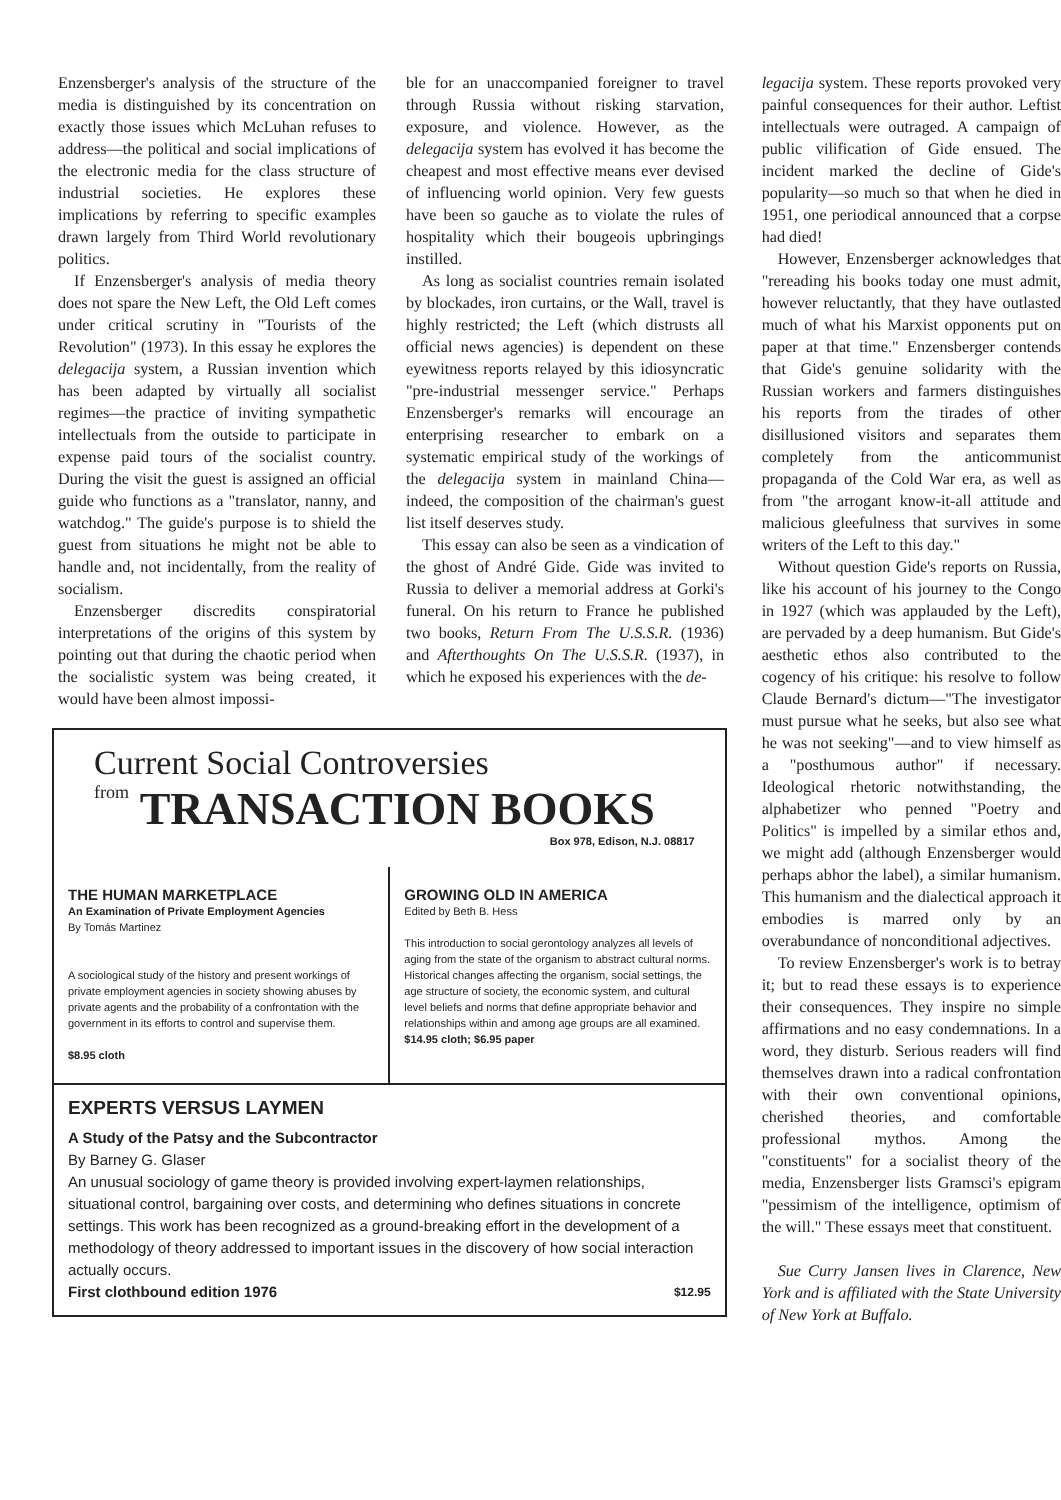Enzensberger's analysis of the structure of the media is distinguished by its concentration on exactly those issues which McLuhan refuses to address—the political and social implications of the electronic media for the class structure of industrial societies. He explores these implications by referring to specific examples drawn largely from Third World revolutionary politics.
If Enzensberger's analysis of media theory does not spare the New Left, the Old Left comes under critical scrutiny in "Tourists of the Revolution" (1973). In this essay he explores the delegacija system, a Russian invention which has been adapted by virtually all socialist regimes—the practice of inviting sympathetic intellectuals from the outside to participate in expense paid tours of the socialist country. During the visit the guest is assigned an official guide who functions as a "translator, nanny, and watchdog." The guide's purpose is to shield the guest from situations he might not be able to handle and, not incidentally, from the reality of socialism.
Enzensberger discredits conspiratorial interpretations of the origins of this system by pointing out that during the chaotic period when the socialistic system was being created, it would have been almost impossi-
ble for an unaccompanied foreigner to travel through Russia without risking starvation, exposure, and violence. However, as the delegacija system has evolved it has become the cheapest and most effective means ever devised of influencing world opinion. Very few guests have been so gauche as to violate the rules of hospitality which their bougeois upbringings instilled.
As long as socialist countries remain isolated by blockades, iron curtains, or the Wall, travel is highly restricted; the Left (which distrusts all official news agencies) is dependent on these eyewitness reports relayed by this idiosyncratic "pre-industrial messenger service." Perhaps Enzensberger's remarks will encourage an enterprising researcher to embark on a systematic empirical study of the workings of the delegacija system in mainland China—indeed, the composition of the chairman's guest list itself deserves study.
This essay can also be seen as a vindication of the ghost of André Gide. Gide was invited to Russia to deliver a memorial address at Gorki's funeral. On his return to France he published two books, Return From The U.S.S.R. (1936) and Afterthoughts On The U.S.S.R. (1937), in which he exposed his experiences with the de-
Current Social Controversies
from TRANSACTION BOOKS
Box 978, Edison, N.J. 08817
THE HUMAN MARKETPLACE
An Examination of Private Employment Agencies
By Tomás Martinez
A sociological study of the history and present workings of private employment agencies in society showing abuses by private agents and the probability of a confrontation with the government in its efforts to control and supervise them.
$8.95 cloth
GROWING OLD IN AMERICA
Edited by Beth B. Hess
This introduction to social gerontology analyzes all levels of aging from the state of the organism to abstract cultural norms. Historical changes affecting the organism, social settings, the age structure of society, the economic system, and cultural level beliefs and norms that define appropriate behavior and relationships within and among age groups are all examined.
$14.95 cloth; $6.95 paper
EXPERTS VERSUS LAYMEN
A Study of the Patsy and the Subcontractor
By Barney G. Glaser
An unusual sociology of game theory is provided involving expert-laymen relationships, situational control, bargaining over costs, and determining who defines situations in concrete settings. This work has been recognized as a ground-breaking effort in the development of a methodology of theory addressed to important issues in the discovery of how social interaction actually occurs.
First clothbound edition 1976 $12.95
legacija system. These reports provoked very painful consequences for their author. Leftist intellectuals were outraged. A campaign of public vilification of Gide ensued. The incident marked the decline of Gide's popularity—so much so that when he died in 1951, one periodical announced that a corpse had died!
However, Enzensberger acknowledges that "rereading his books today one must admit, however reluctantly, that they have outlasted much of what his Marxist opponents put on paper at that time." Enzensberger contends that Gide's genuine solidarity with the Russian workers and farmers distinguishes his reports from the tirades of other disillusioned visitors and separates them completely from the anticommunist propaganda of the Cold War era, as well as from "the arrogant know-it-all attitude and malicious gleefulness that survives in some writers of the Left to this day."
Without question Gide's reports on Russia, like his account of his journey to the Congo in 1927 (which was applauded by the Left), are pervaded by a deep humanism. But Gide's aesthetic ethos also contributed to the cogency of his critique: his resolve to follow Claude Bernard's dictum—"The investigator must pursue what he seeks, but also see what he was not seeking"—and to view himself as a "posthumous author" if necessary. Ideological rhetoric notwithstanding, the alphabetizer who penned "Poetry and Politics" is impelled by a similar ethos and, we might add (although Enzensberger would perhaps abhor the label), a similar humanism. This humanism and the dialectical approach it embodies is marred only by an overabundance of nonconditional adjectives.
To review Enzensberger's work is to betray it; but to read these essays is to experience their consequences. They inspire no simple affirmations and no easy condemnations. In a word, they disturb. Serious readers will find themselves drawn into a radical confrontation with their own conventional opinions, cherished theories, and comfortable professional mythos. Among the "constituents" for a socialist theory of the media, Enzensberger lists Gramsci's epigram "pessimism of the intelligence, optimism of the will." These essays meet that constituent.
Sue Curry Jansen lives in Clarence, New York and is affiliated with the State University of New York at Buffalo.